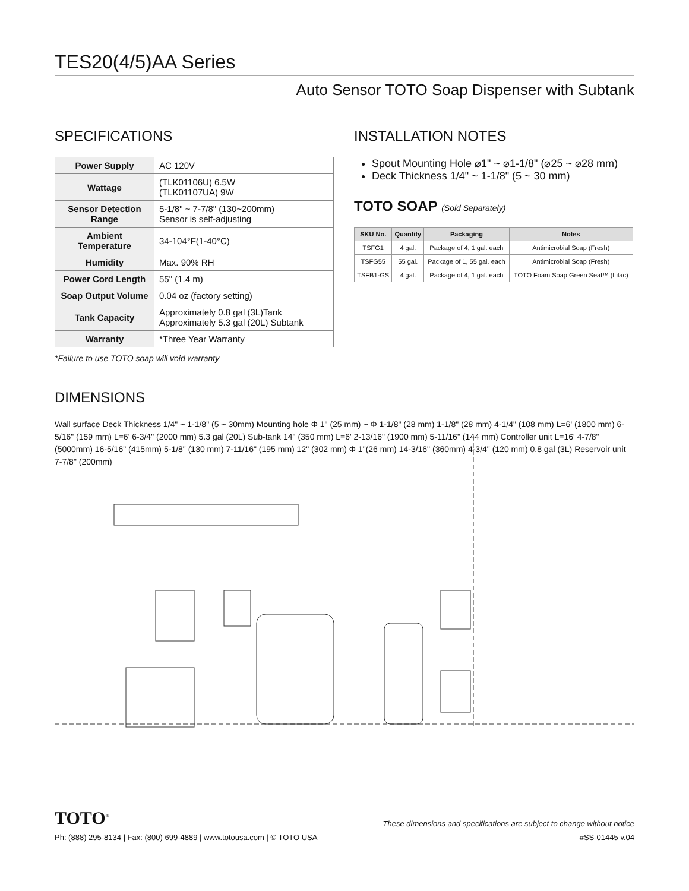TES20(4/5)AA Series
Auto Sensor TOTO Soap Dispenser with Subtank
SPECIFICATIONS
| Power Supply | AC 120V |
| Wattage | (TLK01106U) 6.5W (TLK01107UA) 9W |
| Sensor Detection Range | 5-1/8" ~ 7-7/8" (130~200mm) Sensor is self-adjusting |
| Ambient Temperature | 34-104°F(1-40°C) |
| Humidity | Max. 90% RH |
| Power Cord Length | 55" (1.4 m) |
| Soap Output Volume | 0.04 oz (factory setting) |
| Tank Capacity | Approximately 0.8 gal (3L)Tank Approximately 5.3 gal (20L) Subtank |
| Warranty | *Three Year Warranty |
*Failure to use TOTO soap will void warranty
INSTALLATION NOTES
Spout Mounting Hole ⌀1" ~ ⌀1-1/8" (⌀25 ~ ⌀28 mm)
Deck Thickness 1/4" ~ 1-1/8" (5 ~ 30 mm)
TOTO SOAP (Sold Separately)
| SKU No. | Quantity | Packaging | Notes |
| --- | --- | --- | --- |
| TSFG1 | 4 gal. | Package of 4, 1 gal. each | Antimicrobial Soap (Fresh) |
| TSFG55 | 55 gal. | Package of 1, 55 gal. each | Antimicrobial Soap (Fresh) |
| TSFB1-GS | 4 gal. | Package of 4, 1 gal. each | TOTO Foam Soap Green Seal™ (Lilac) |
DIMENSIONS
Wall surface Deck Thickness 1/4" ~ 1-1/8" (5 ~ 30mm) Mounting hole Φ 1" (25 mm) ~ Φ 1-1/8" (28 mm) 1-1/8" (28 mm) 4-1/4" (108 mm) L=6' (1800 mm) 6-5/16" (159 mm) L=6' 6-3/4" (2000 mm) 5.3 gal (20L) Sub-tank 14" (350 mm) L=6' 2-13/16" (1900 mm) 5-11/16" (144 mm) Controller unit L=16' 4-7/8" (5000mm) 16-5/16" (415mm) 5-1/8" (130 mm) 7-11/16" (195 mm) 12" (302 mm) Φ 1"(26 mm) 14-3/16" (360mm) 4-3/4" (120 mm) 0.8 gal (3L) Reservoir unit 7-7/8" (200mm)
TOTO<sup>®</sup> These dimensions and specifications are subject to change without notice
Ph: (888) 295-8134 | Fax: (800) 699-4889 | www.totousa.com | © TOTO USA #SS-01445 v.04